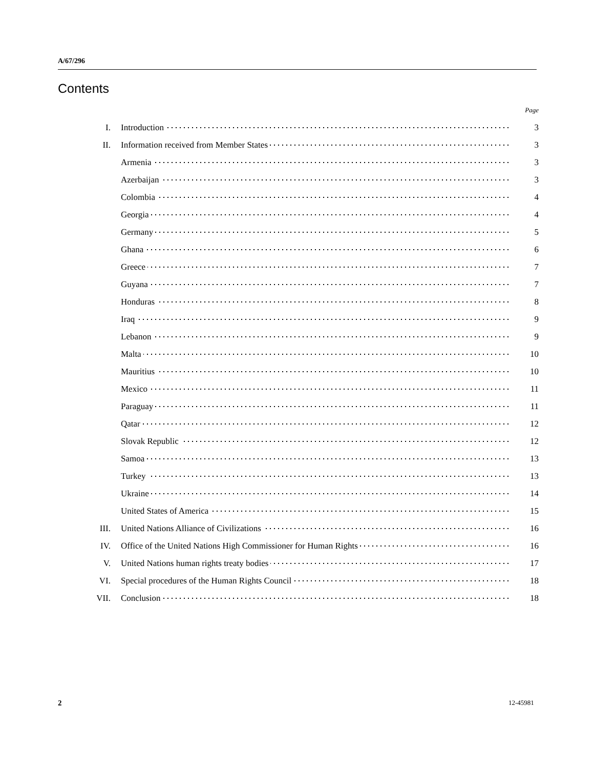A/67/296
Contents
| | | Page |
| I. | Introduction | 3 |
| II. | Information received from Member States | 3 |
| | Armenia | 3 |
| | Azerbaijan | 3 |
| | Colombia | 4 |
| | Georgia | 4 |
| | Germany | 5 |
| | Ghana | 6 |
| | Greece | 7 |
| | Guyana | 7 |
| | Honduras | 8 |
| | Iraq | 9 |
| | Lebanon | 9 |
| | Malta | 10 |
| | Mauritius | 10 |
| | Mexico | 11 |
| | Paraguay | 11 |
| | Qatar | 12 |
| | Slovak Republic | 12 |
| | Samoa | 13 |
| | Turkey | 13 |
| | Ukraine | 14 |
| | United States of America | 15 |
| III. | United Nations Alliance of Civilizations | 16 |
| IV. | Office of the United Nations High Commissioner for Human Rights | 16 |
| V. | United Nations human rights treaty bodies | 17 |
| VI. | Special procedures of the Human Rights Council | 18 |
| VII. | Conclusion | 18 |
2 12-45981